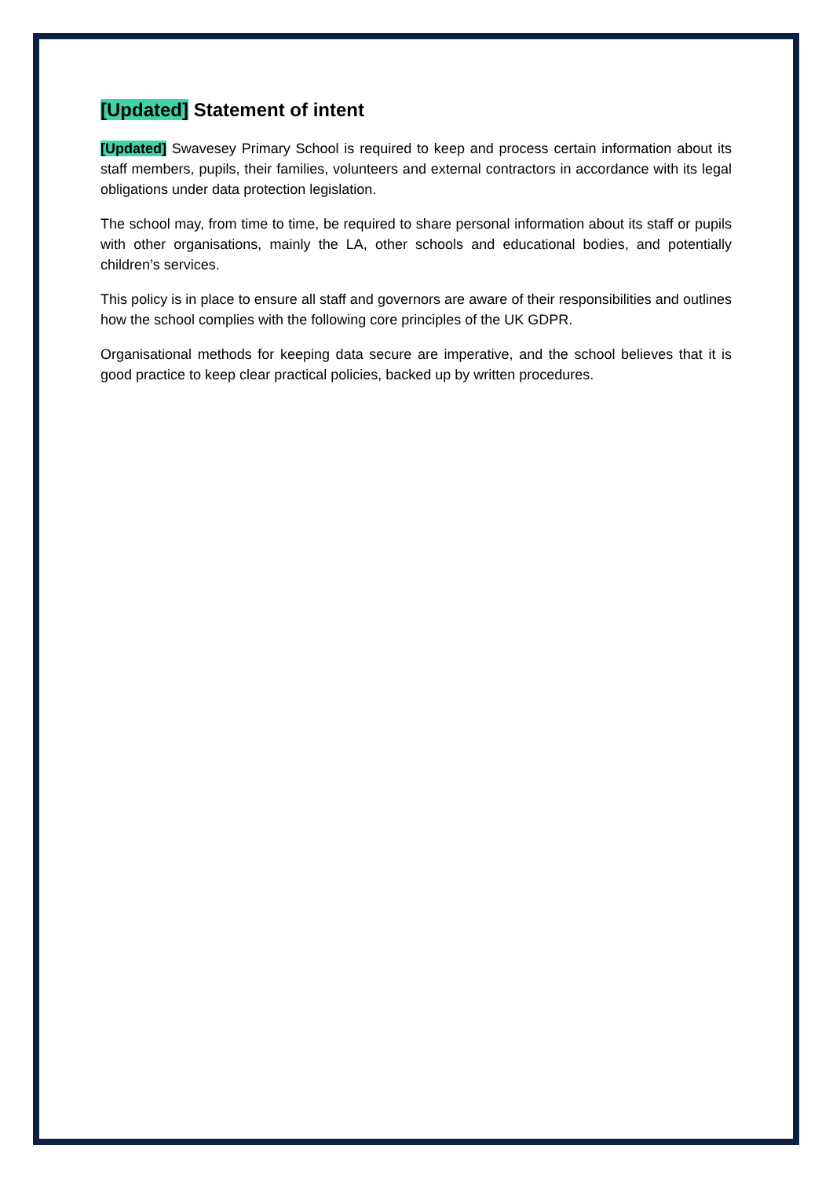[Updated] Statement of intent
[Updated] Swavesey Primary School is required to keep and process certain information about its staff members, pupils, their families, volunteers and external contractors in accordance with its legal obligations under data protection legislation.
The school may, from time to time, be required to share personal information about its staff or pupils with other organisations, mainly the LA, other schools and educational bodies, and potentially children’s services.
This policy is in place to ensure all staff and governors are aware of their responsibilities and outlines how the school complies with the following core principles of the UK GDPR.
Organisational methods for keeping data secure are imperative, and the school believes that it is good practice to keep clear practical policies, backed up by written procedures.